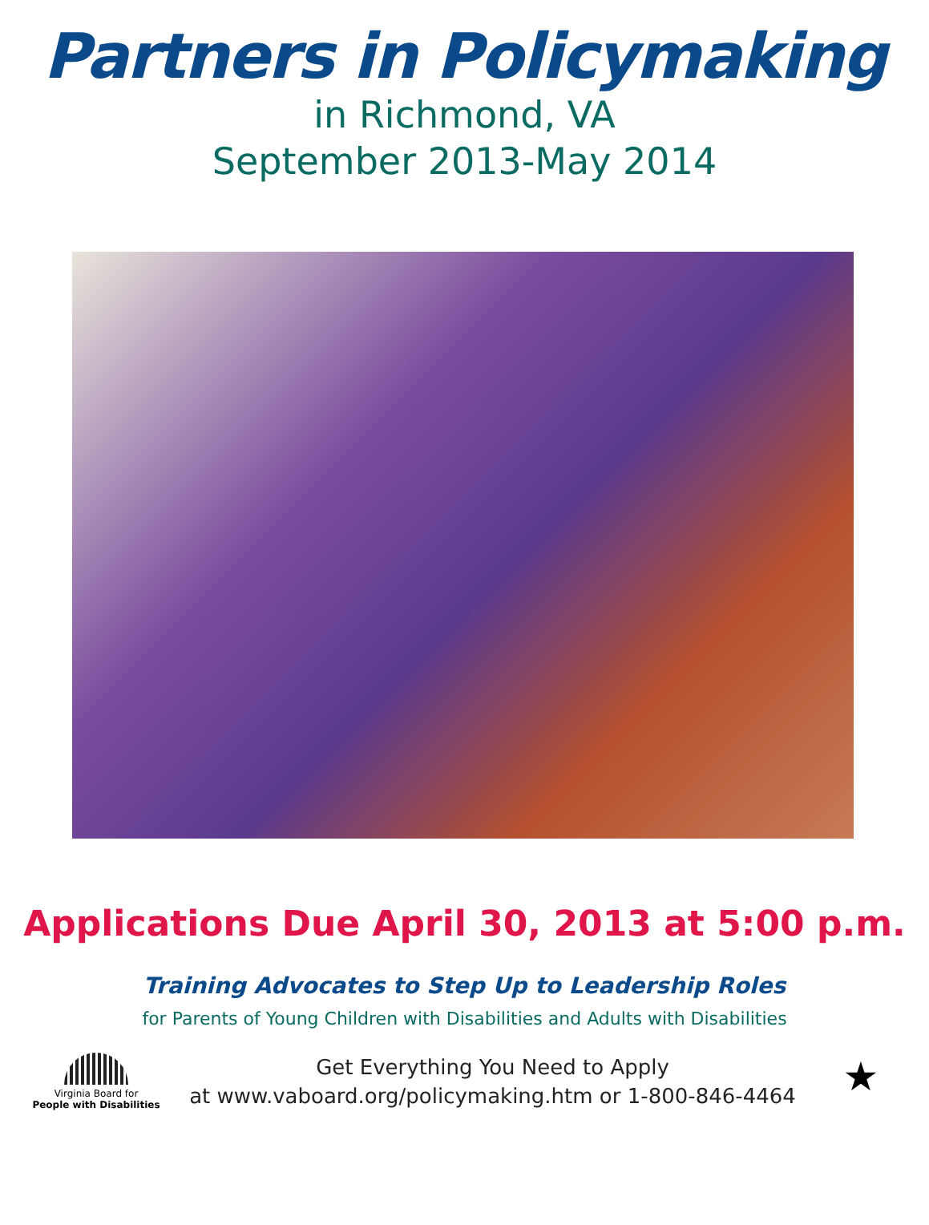Partners in Policymaking
in Richmond, VA
September 2013-May 2014
Applications Due April 30, 2013 at 5:00 p.m.
Training Advocates to Step Up to Leadership Roles
for Parents of Young Children with Disabilities and Adults with Disabilities
Virginia Board for
People with Disabilities
Get Everything You Need to Apply
at www.vaboard.org/policymaking.htm or 1-800-846-4464
★